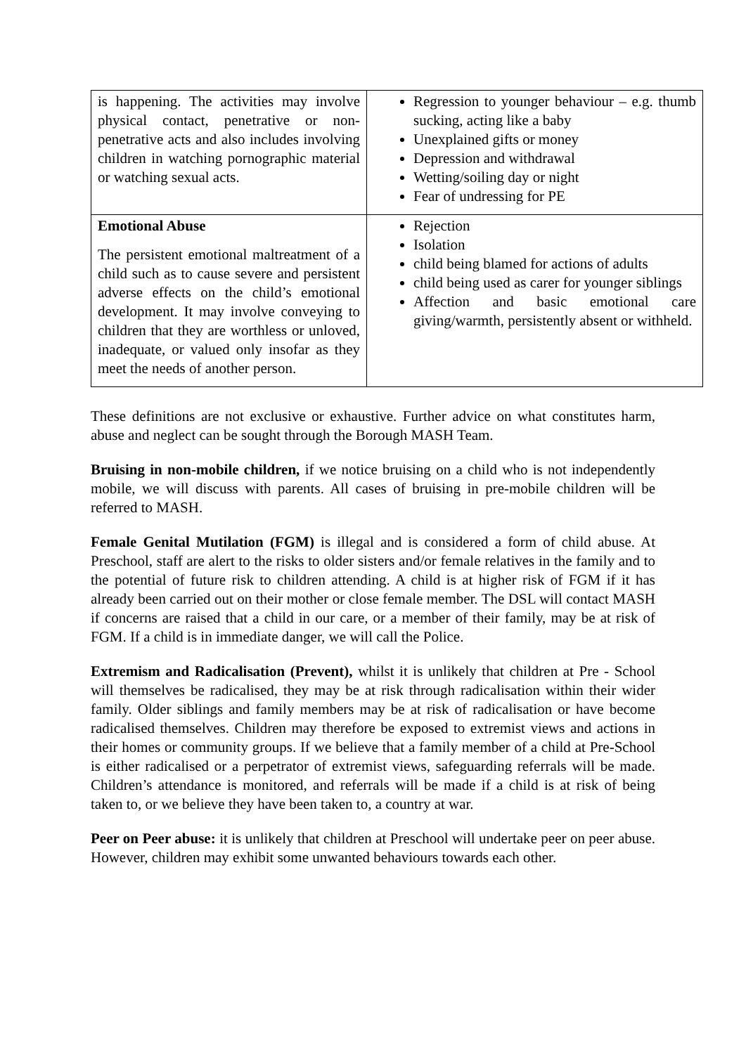| is happening. The activities may involve physical contact, penetrative or non-penetrative acts and also includes involving children in watching pornographic material or watching sexual acts. | Regression to younger behaviour – e.g. thumb sucking, acting like a baby Unexplained gifts or money Depression and withdrawal Wetting/soiling day or night Fear of undressing for PE |
| Emotional Abuse The persistent emotional maltreatment of a child such as to cause severe and persistent adverse effects on the child’s emotional development. It may involve conveying to children that they are worthless or unloved, inadequate, or valued only insofar as they meet the needs of another person. | Rejection Isolation child being blamed for actions of adults child being used as carer for younger siblings Affection and basic emotional care giving/warmth, persistently absent or withheld. |
These definitions are not exclusive or exhaustive. Further advice on what constitutes harm, abuse and neglect can be sought through the Borough MASH Team.
Bruising in non-mobile children, if we notice bruising on a child who is not independently mobile, we will discuss with parents. All cases of bruising in pre-mobile children will be referred to MASH.
Female Genital Mutilation (FGM) is illegal and is considered a form of child abuse. At Preschool, staff are alert to the risks to older sisters and/or female relatives in the family and to the potential of future risk to children attending. A child is at higher risk of FGM if it has already been carried out on their mother or close female member. The DSL will contact MASH if concerns are raised that a child in our care, or a member of their family, may be at risk of FGM. If a child is in immediate danger, we will call the Police.
Extremism and Radicalisation (Prevent), whilst it is unlikely that children at Pre - School will themselves be radicalised, they may be at risk through radicalisation within their wider family. Older siblings and family members may be at risk of radicalisation or have become radicalised themselves. Children may therefore be exposed to extremist views and actions in their homes or community groups. If we believe that a family member of a child at Pre-School is either radicalised or a perpetrator of extremist views, safeguarding referrals will be made. Children’s attendance is monitored, and referrals will be made if a child is at risk of being taken to, or we believe they have been taken to, a country at war.
Peer on Peer abuse: it is unlikely that children at Preschool will undertake peer on peer abuse. However, children may exhibit some unwanted behaviours towards each other.